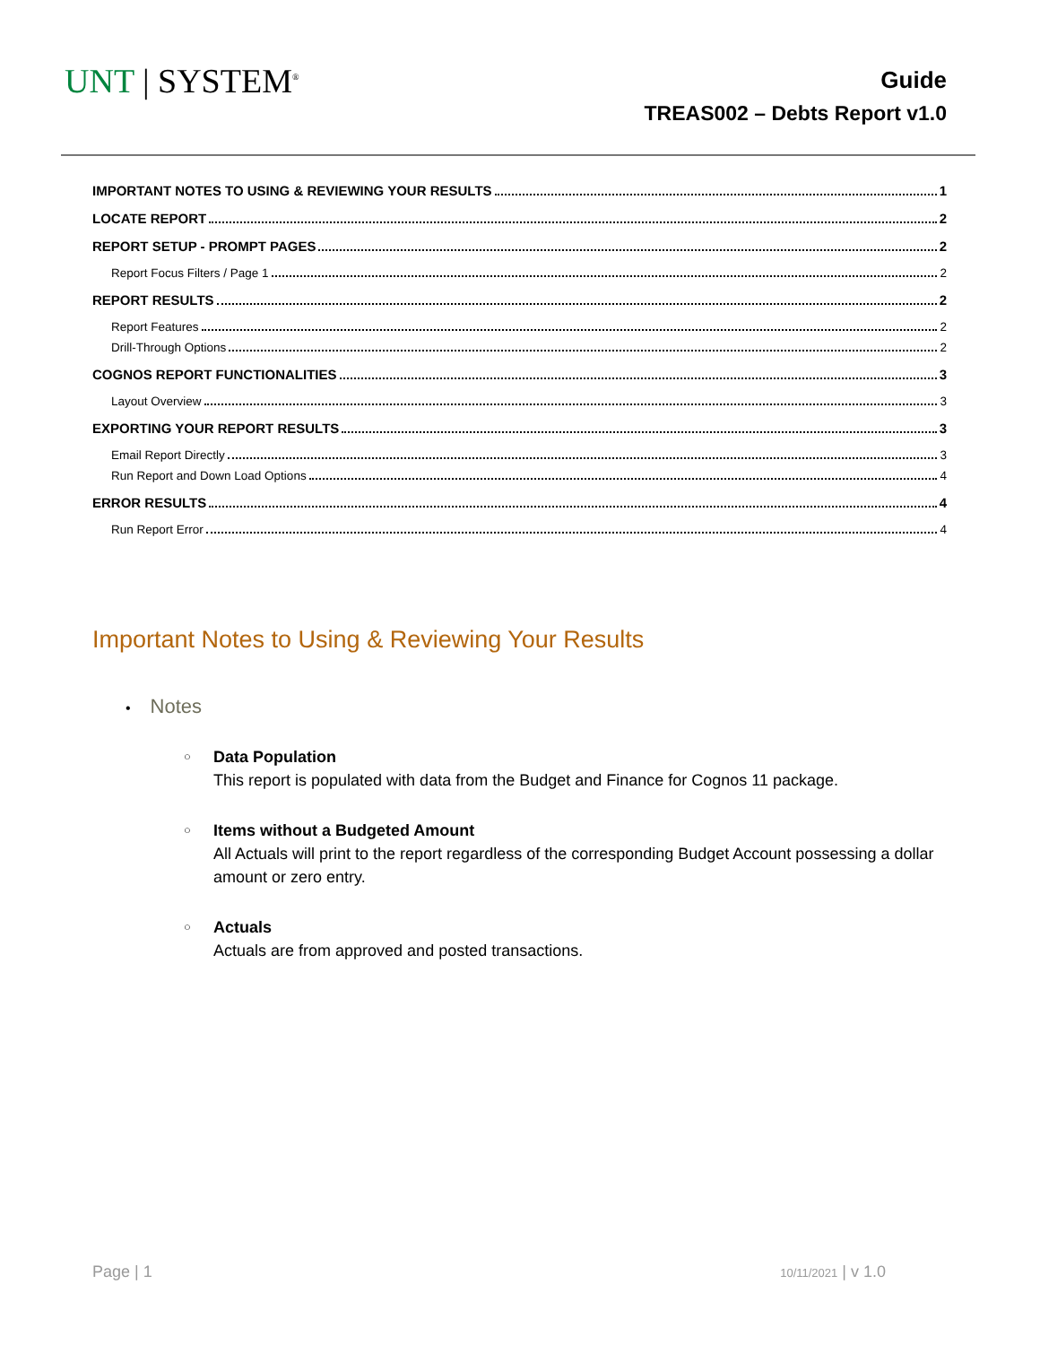UNT | SYSTEM<sup>®</sup>
Guide
TREAS002 – Debts Report v1.0
IMPORTANT NOTES TO USING & REVIEWING YOUR RESULTS 1
LOCATE REPORT 2
REPORT SETUP - PROMPT PAGES 2
Report Focus Filters / Page 1 2
REPORT RESULTS 2
Report Features 2
Drill-Through Options 2
COGNOS REPORT FUNCTIONALITIES 3
Layout Overview 3
EXPORTING YOUR REPORT RESULTS 3
Email Report Directly 3
Run Report and Down Load Options 4
ERROR RESULTS 4
Run Report Error 4
Important Notes to Using & Reviewing Your Results
• Notes
○
Data Population
This report is populated with data from the Budget and Finance for Cognos 11 package.
○
Items without a Budgeted Amount
All Actuals will print to the report regardless of the corresponding Budget Account possessing a dollar amount or zero entry.
○
Actuals
Actuals are from approved and posted transactions.
Page | 1 10/11/2021 | v 1.0